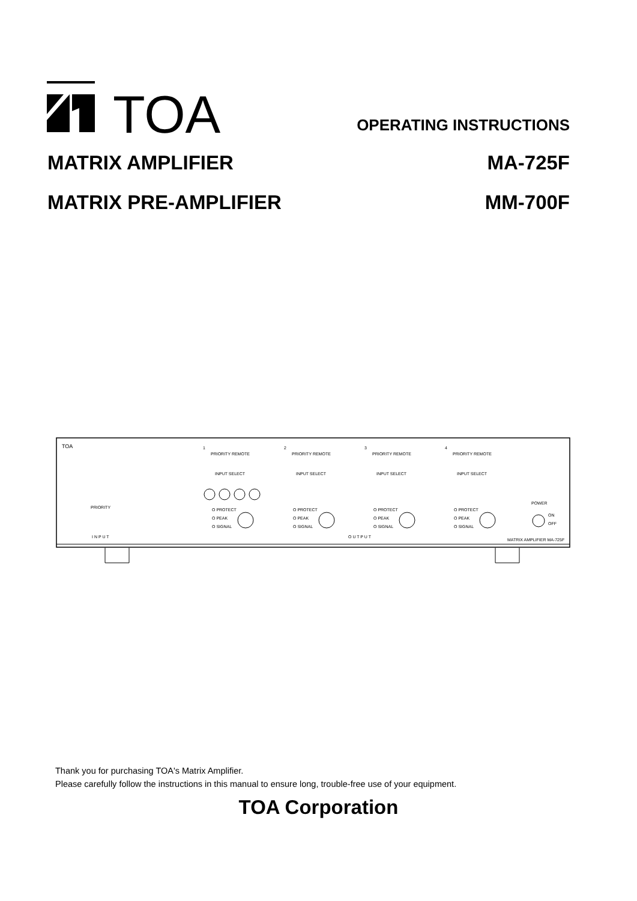TOA
OPERATING INSTRUCTIONS
MATRIX AMPLIFIER MA-725F
MATRIX PRE-AMPLIFIER MM-700F
TOA
PRIORITY
I N P U T
O U T P U T
MATRIX AMPLIFIER MA-725F
POWER
ON
OFF
1
PRIORITY REMOTE
INPUT SELECT
O PROTECT
O PEAK
O SIGNAL
2
PRIORITY REMOTE
INPUT SELECT
O PROTECT
O PEAK
O SIGNAL
3
PRIORITY REMOTE
INPUT SELECT
O PROTECT
O PEAK
O SIGNAL
4
PRIORITY REMOTE
INPUT SELECT
O PROTECT
O PEAK
O SIGNAL
Thank you for purchasing TOA's Matrix Amplifier.
Please carefully follow the instructions in this manual to ensure long, trouble-free use of your equipment.
TOA Corporation